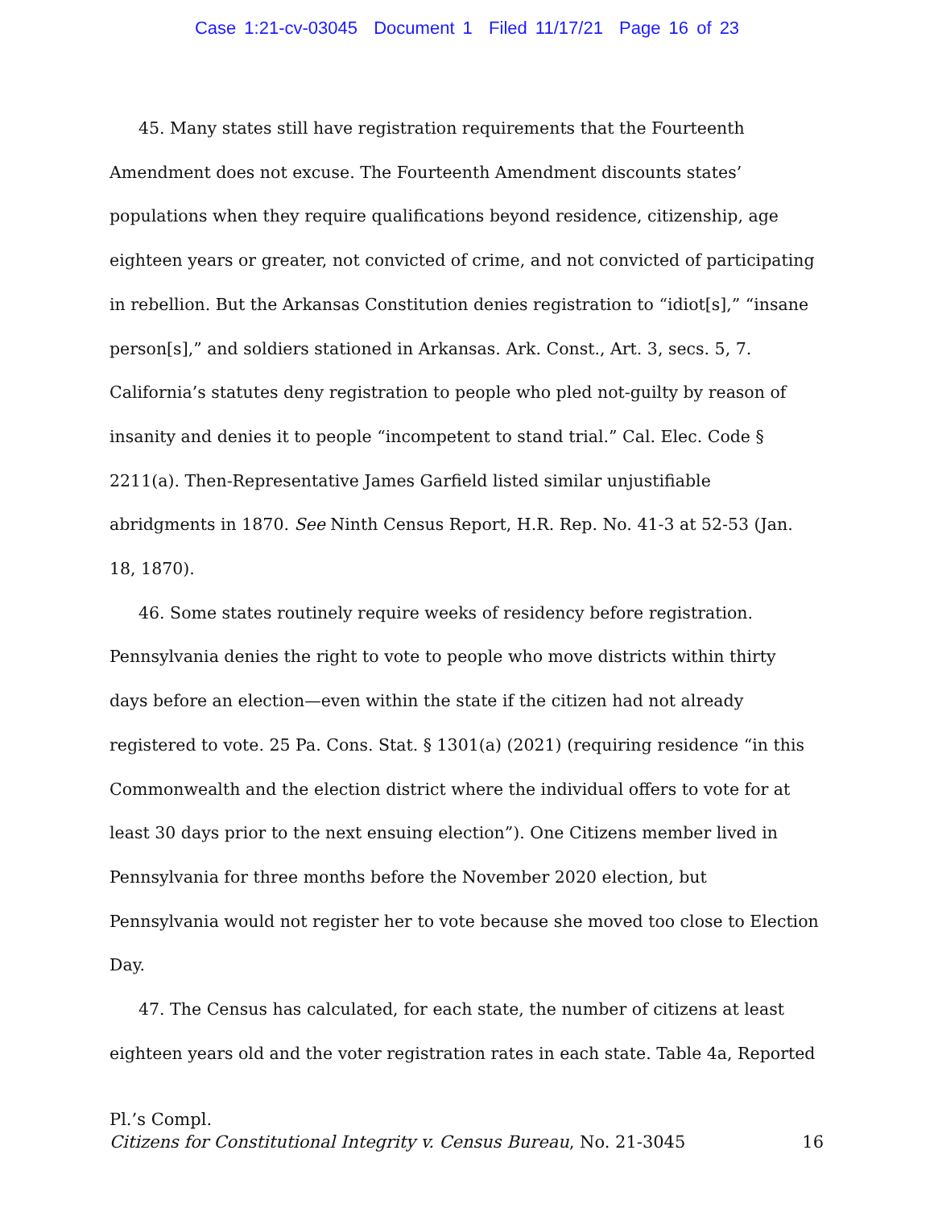Case 1:21-cv-03045 Document 1 Filed 11/17/21 Page 16 of 23
45. Many states still have registration requirements that the Fourteenth Amendment does not excuse. The Fourteenth Amendment discounts states’ populations when they require qualifications beyond residence, citizenship, age eighteen years or greater, not convicted of crime, and not convicted of participating in rebellion. But the Arkansas Constitution denies registration to “idiot[s],” “insane person[s],” and soldiers stationed in Arkansas. Ark. Const., Art. 3, secs. 5, 7. California’s statutes deny registration to people who pled not-guilty by reason of insanity and denies it to people “incompetent to stand trial.” Cal. Elec. Code § 2211(a). Then-Representative James Garfield listed similar unjustifiable abridgments in 1870. See Ninth Census Report, H.R. Rep. No. 41-3 at 52-53 (Jan. 18, 1870).
46. Some states routinely require weeks of residency before registration. Pennsylvania denies the right to vote to people who move districts within thirty days before an election—even within the state if the citizen had not already registered to vote. 25 Pa. Cons. Stat. § 1301(a) (2021) (requiring residence “in this Commonwealth and the election district where the individual offers to vote for at least 30 days prior to the next ensuing election”). One Citizens member lived in Pennsylvania for three months before the November 2020 election, but Pennsylvania would not register her to vote because she moved too close to Election Day.
47. The Census has calculated, for each state, the number of citizens at least eighteen years old and the voter registration rates in each state. Table 4a, Reported
Pl.’s Compl.
Citizens for Constitutional Integrity v. Census Bureau, No. 21-3045 16